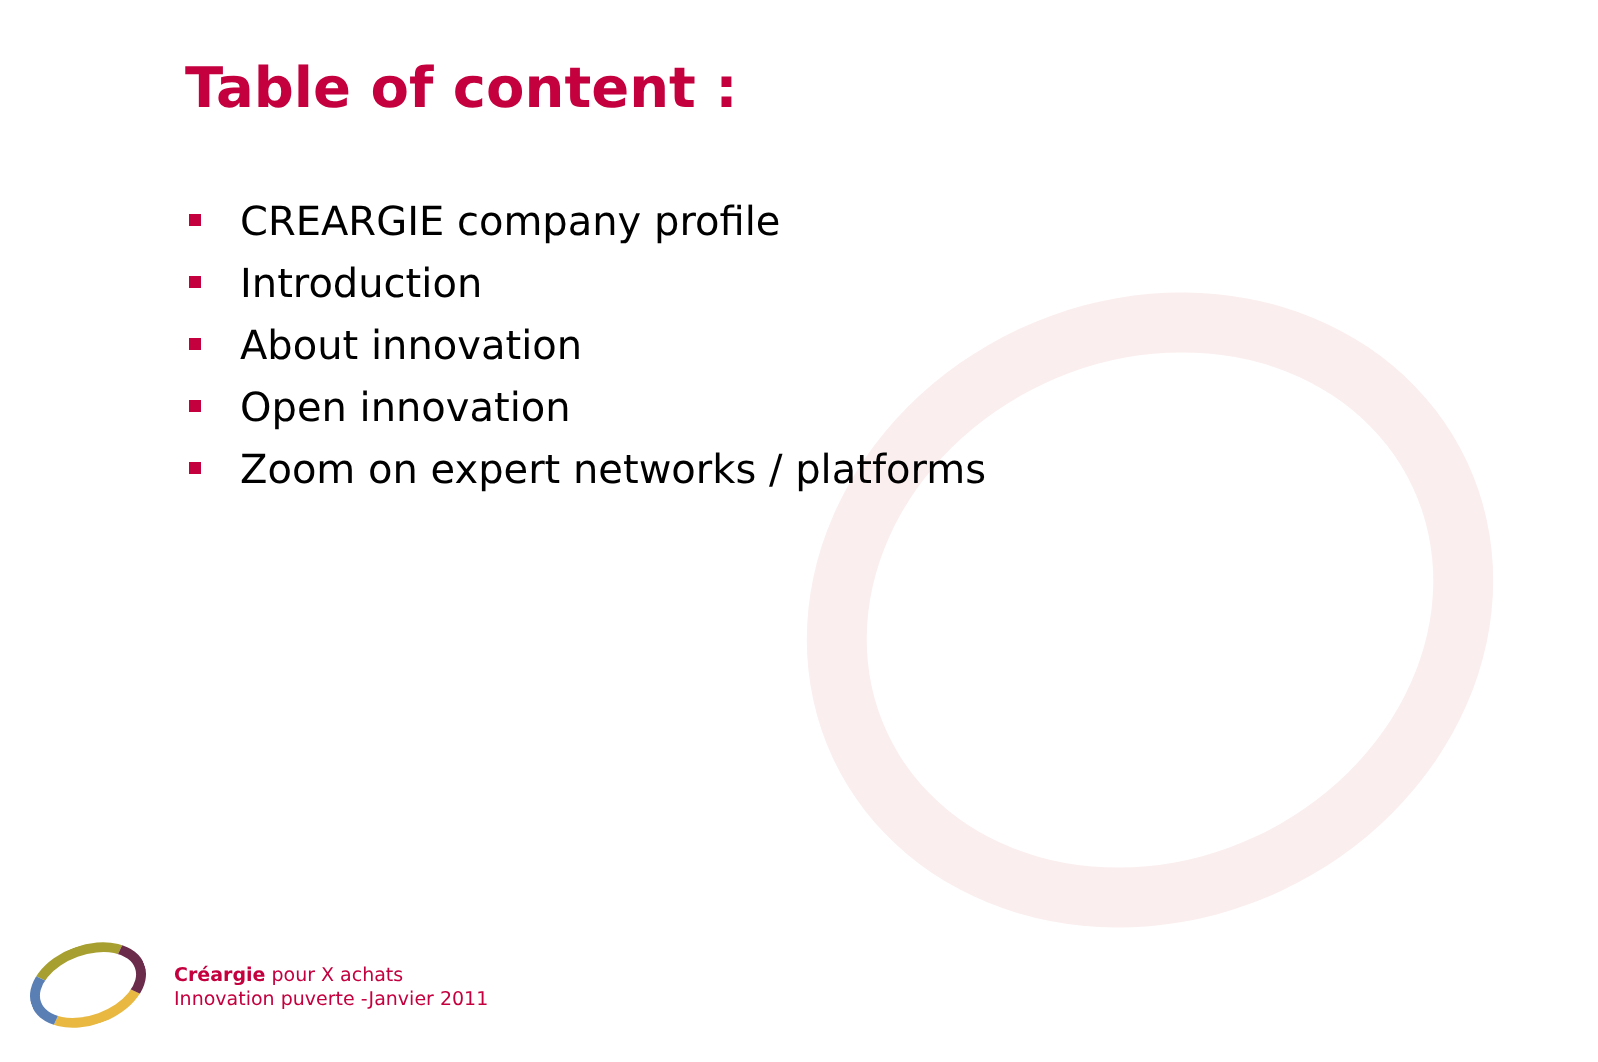Table of content :
CREARGIE company profile
Introduction
About innovation
Open innovation
Zoom on expert networks / platforms
Créargie pour X achats
Innovation puverte -Janvier 2011